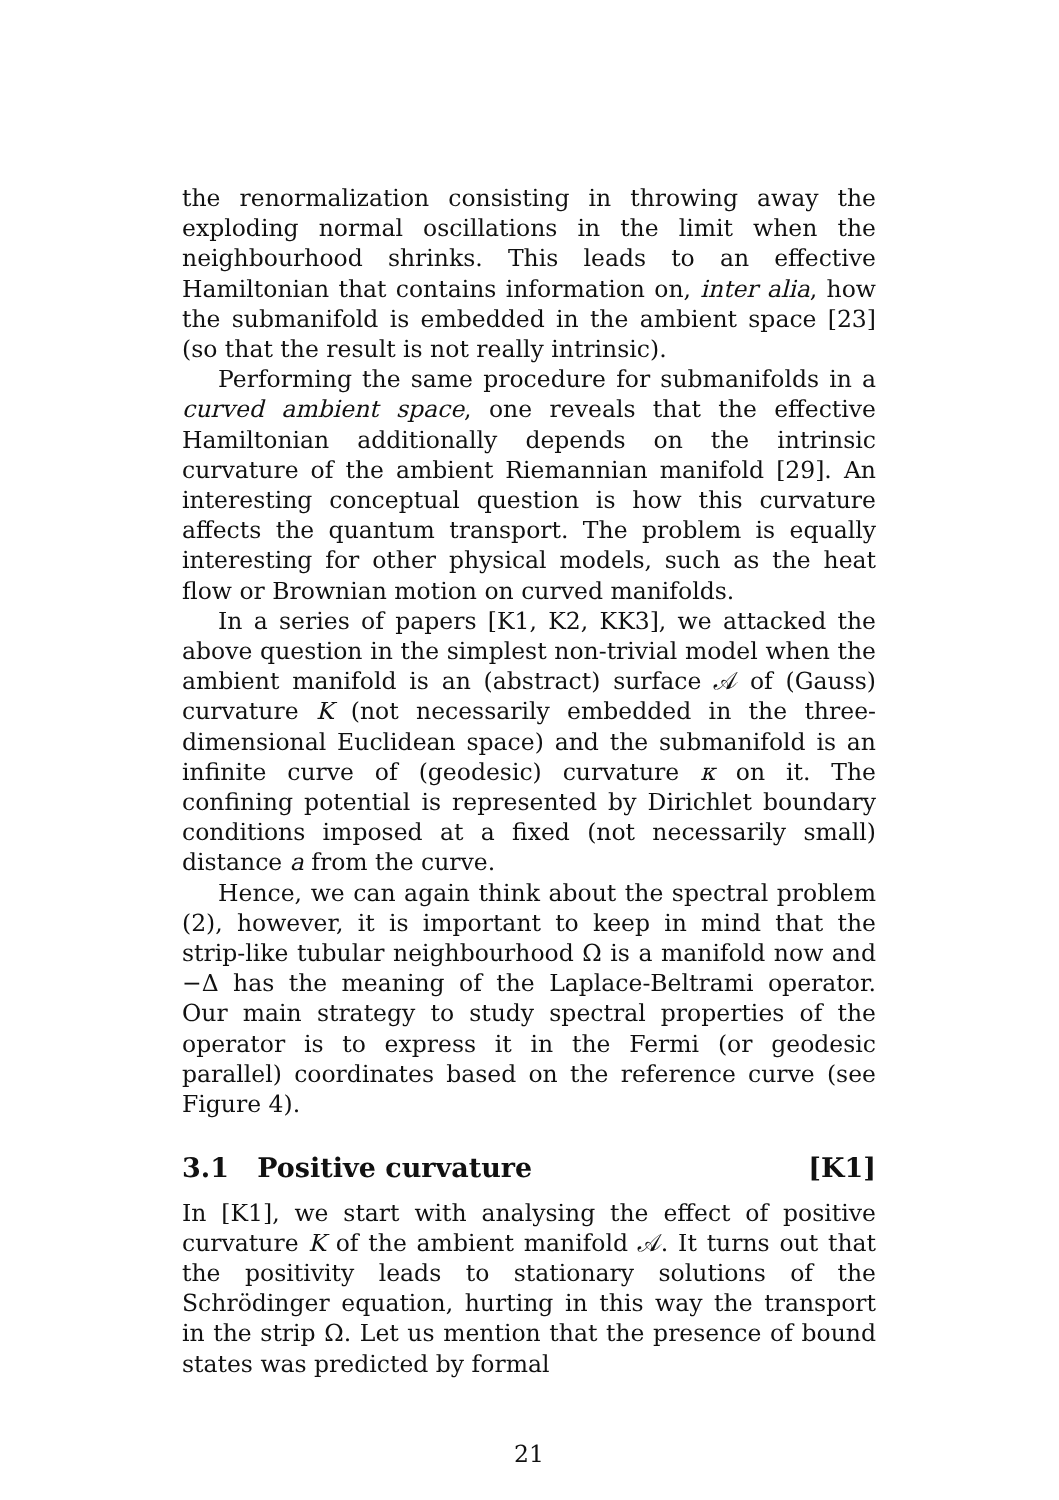the renormalization consisting in throwing away the exploding normal oscillations in the limit when the neighbourhood shrinks. This leads to an effective Hamiltonian that contains information on, inter alia, how the submanifold is embedded in the ambient space [23] (so that the result is not really intrinsic).
Performing the same procedure for submanifolds in a curved ambient space, one reveals that the effective Hamiltonian additionally depends on the intrinsic curvature of the ambient Riemannian manifold [29]. An interesting conceptual question is how this curvature affects the quantum transport. The problem is equally interesting for other physical models, such as the heat flow or Brownian motion on curved manifolds.
In a series of papers [K1, K2, KK3], we attacked the above question in the simplest non-trivial model when the ambient manifold is an (abstract) surface 𝒜 of (Gauss) curvature K (not necessarily embedded in the three-dimensional Euclidean space) and the submanifold is an infinite curve of (geodesic) curvature κ on it. The confining potential is represented by Dirichlet boundary conditions imposed at a fixed (not necessarily small) distance a from the curve.
Hence, we can again think about the spectral problem (2), however, it is important to keep in mind that the strip-like tubular neighbourhood Ω is a manifold now and −Δ has the meaning of the Laplace-Beltrami operator. Our main strategy to study spectral properties of the operator is to express it in the Fermi (or geodesic parallel) coordinates based on the reference curve (see Figure 4).
3.1 Positive curvature [K1]
In [K1], we start with analysing the effect of positive curvature K of the ambient manifold 𝒜. It turns out that the positivity leads to stationary solutions of the Schrödinger equation, hurting in this way the transport in the strip Ω. Let us mention that the presence of bound states was predicted by formal
21